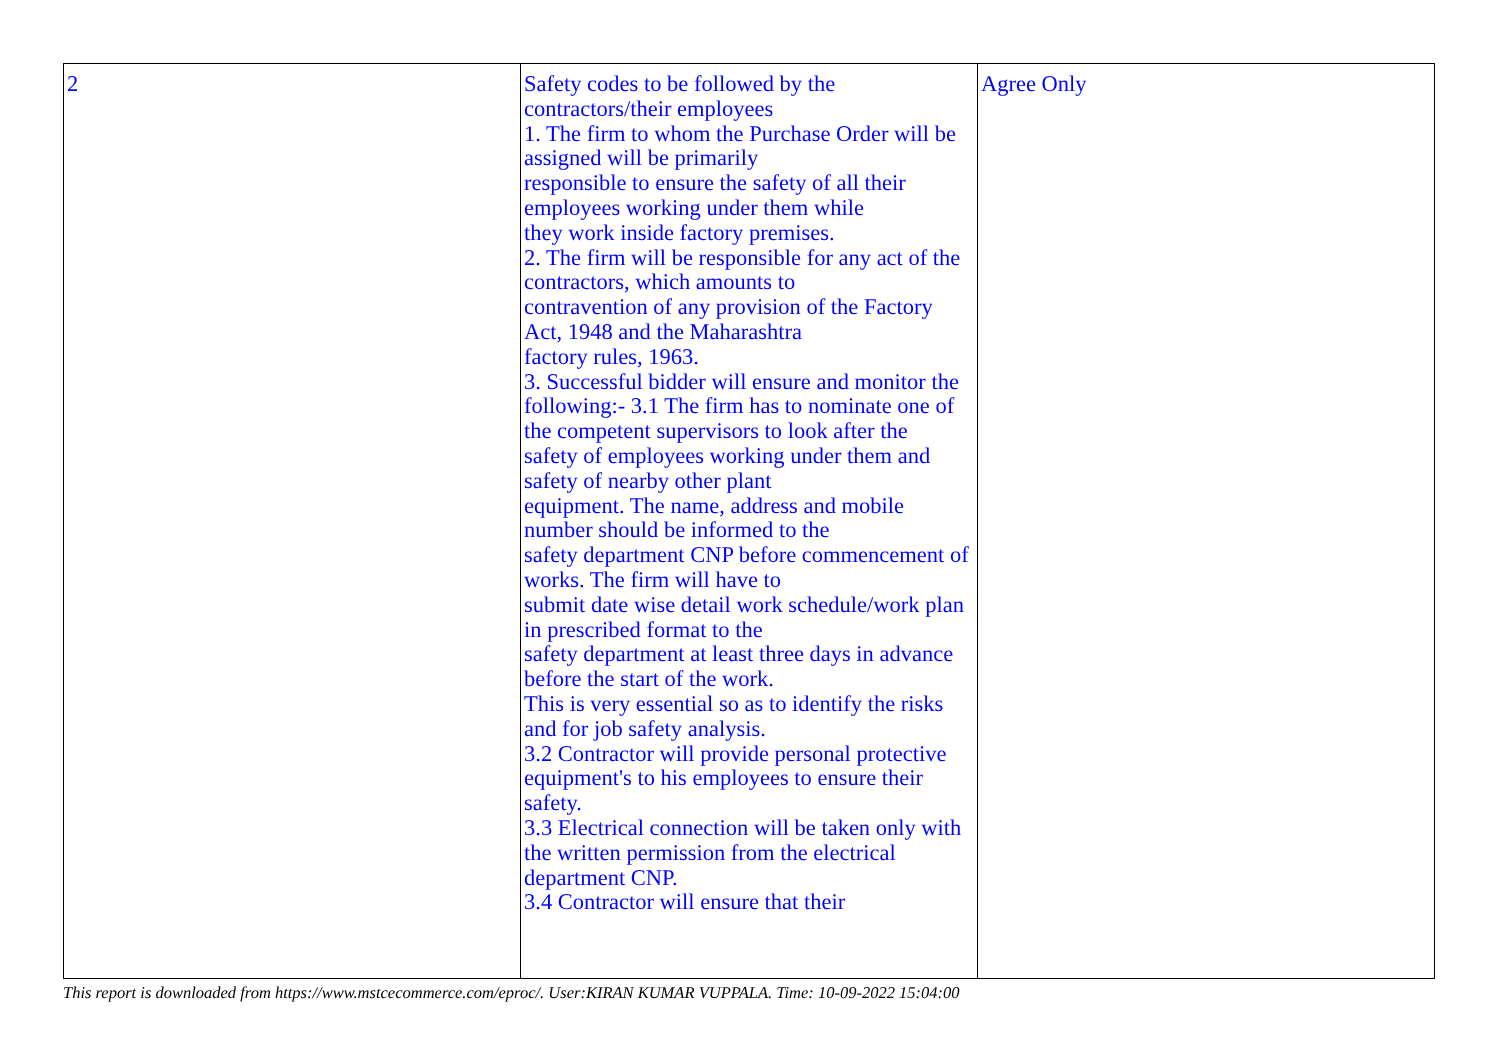| 2 | Safety codes to be followed by the contractors/their employees 1. The firm to whom the Purchase Order will be assigned will be primarily responsible to ensure the safety of all their employees working under them while they work inside factory premises. 2. The firm will be responsible for any act of the contractors, which amounts to contravention of any provision of the Factory Act, 1948 and the Maharashtra factory rules, 1963. 3. Successful bidder will ensure and monitor the following:- 3.1 The firm has to nominate one of the competent supervisors to look after the safety of employees working under them and safety of nearby other plant equipment. The name, address and mobile number should be informed to the safety department CNP before commencement of works. The firm will have to submit date wise detail work schedule/work plan in prescribed format to the safety department at least three days in advance before the start of the work. This is very essential so as to identify the risks and for job safety analysis. 3.2 Contractor will provide personal protective equipment's to his employees to ensure their safety. 3.3 Electrical connection will be taken only with the written permission from the electrical department CNP. 3.4 Contractor will ensure that their | Agree Only |
This report is downloaded from https://www.mstcecommerce.com/eproc/. User:KIRAN KUMAR VUPPALA. Time: 10-09-2022 15:04:00